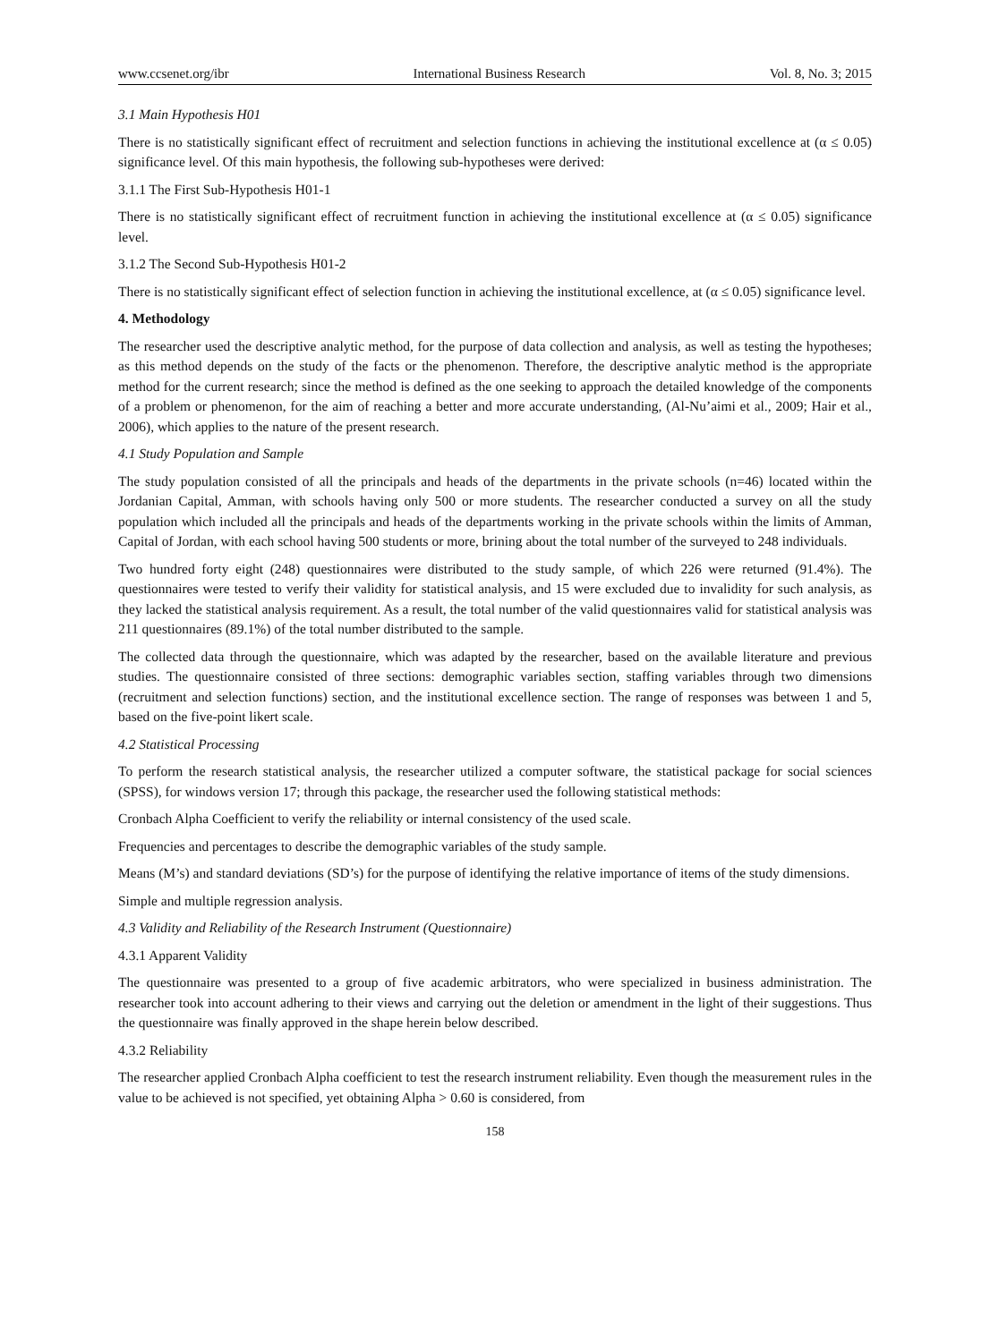www.ccsenet.org/ibr International Business Research Vol. 8, No. 3; 2015
3.1 Main Hypothesis H01
There is no statistically significant effect of recruitment and selection functions in achieving the institutional excellence at (α ≤ 0.05) significance level. Of this main hypothesis, the following sub-hypotheses were derived:
3.1.1 The First Sub-Hypothesis H01-1
There is no statistically significant effect of recruitment function in achieving the institutional excellence at (α ≤ 0.05) significance level.
3.1.2 The Second Sub-Hypothesis H01-2
There is no statistically significant effect of selection function in achieving the institutional excellence, at (α ≤ 0.05) significance level.
4. Methodology
The researcher used the descriptive analytic method, for the purpose of data collection and analysis, as well as testing the hypotheses; as this method depends on the study of the facts or the phenomenon. Therefore, the descriptive analytic method is the appropriate method for the current research; since the method is defined as the one seeking to approach the detailed knowledge of the components of a problem or phenomenon, for the aim of reaching a better and more accurate understanding, (Al-Nu’aimi et al., 2009; Hair et al., 2006), which applies to the nature of the present research.
4.1 Study Population and Sample
The study population consisted of all the principals and heads of the departments in the private schools (n=46) located within the Jordanian Capital, Amman, with schools having only 500 or more students. The researcher conducted a survey on all the study population which included all the principals and heads of the departments working in the private schools within the limits of Amman, Capital of Jordan, with each school having 500 students or more, brining about the total number of the surveyed to 248 individuals.
Two hundred forty eight (248) questionnaires were distributed to the study sample, of which 226 were returned (91.4%). The questionnaires were tested to verify their validity for statistical analysis, and 15 were excluded due to invalidity for such analysis, as they lacked the statistical analysis requirement. As a result, the total number of the valid questionnaires valid for statistical analysis was 211 questionnaires (89.1%) of the total number distributed to the sample.
The collected data through the questionnaire, which was adapted by the researcher, based on the available literature and previous studies. The questionnaire consisted of three sections: demographic variables section, staffing variables through two dimensions (recruitment and selection functions) section, and the institutional excellence section. The range of responses was between 1 and 5, based on the five-point likert scale.
4.2 Statistical Processing
To perform the research statistical analysis, the researcher utilized a computer software, the statistical package for social sciences (SPSS), for windows version 17; through this package, the researcher used the following statistical methods:
Cronbach Alpha Coefficient to verify the reliability or internal consistency of the used scale.
Frequencies and percentages to describe the demographic variables of the study sample.
Means (M’s) and standard deviations (SD’s) for the purpose of identifying the relative importance of items of the study dimensions.
Simple and multiple regression analysis.
4.3 Validity and Reliability of the Research Instrument (Questionnaire)
4.3.1 Apparent Validity
The questionnaire was presented to a group of five academic arbitrators, who were specialized in business administration. The researcher took into account adhering to their views and carrying out the deletion or amendment in the light of their suggestions. Thus the questionnaire was finally approved in the shape herein below described.
4.3.2 Reliability
The researcher applied Cronbach Alpha coefficient to test the research instrument reliability. Even though the measurement rules in the value to be achieved is not specified, yet obtaining Alpha > 0.60 is considered, from
158